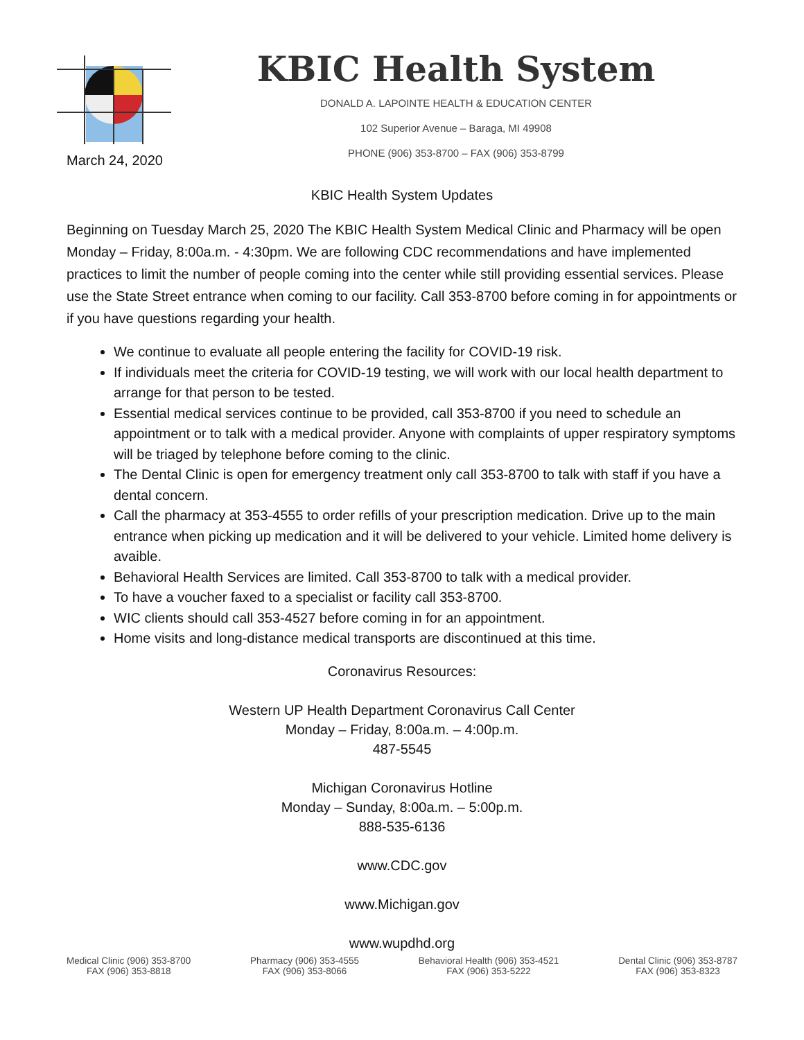KBIC Health System
DONALD A. LAPOINTE HEALTH & EDUCATION CENTER
102 Superior Avenue – Baraga, MI 49908
PHONE (906) 353-8700 – FAX (906) 353-8799
March 24, 2020
KBIC Health System Updates
Beginning on Tuesday March 25, 2020 The KBIC Health System Medical Clinic and Pharmacy will be open Monday – Friday, 8:00a.m. - 4:30pm. We are following CDC recommendations and have implemented practices to limit the number of people coming into the center while still providing essential services. Please use the State Street entrance when coming to our facility. Call 353-8700 before coming in for appointments or if you have questions regarding your health.
We continue to evaluate all people entering the facility for COVID-19 risk.
If individuals meet the criteria for COVID-19 testing, we will work with our local health department to arrange for that person to be tested.
Essential medical services continue to be provided, call 353-8700 if you need to schedule an appointment or to talk with a medical provider. Anyone with complaints of upper respiratory symptoms will be triaged by telephone before coming to the clinic.
The Dental Clinic is open for emergency treatment only call 353-8700 to talk with staff if you have a dental concern.
Call the pharmacy at 353-4555 to order refills of your prescription medication. Drive up to the main entrance when picking up medication and it will be delivered to your vehicle. Limited home delivery is avaible.
Behavioral Health Services are limited. Call 353-8700 to talk with a medical provider.
To have a voucher faxed to a specialist or facility call 353-8700.
WIC clients should call 353-4527 before coming in for an appointment.
Home visits and long-distance medical transports are discontinued at this time.
Coronavirus Resources:
Western UP Health Department Coronavirus Call Center
Monday – Friday, 8:00a.m. – 4:00p.m.
487-5545
Michigan Coronavirus Hotline
Monday – Sunday, 8:00a.m. – 5:00p.m.
888-535-6136
www.CDC.gov
www.Michigan.gov
www.wupdhd.org
Medical Clinic (906) 353-8700
FAX (906) 353-8818
Pharmacy (906) 353-4555
FAX (906) 353-8066
Behavioral Health (906) 353-4521
FAX (906) 353-5222
Dental Clinic (906) 353-8787
FAX (906) 353-8323